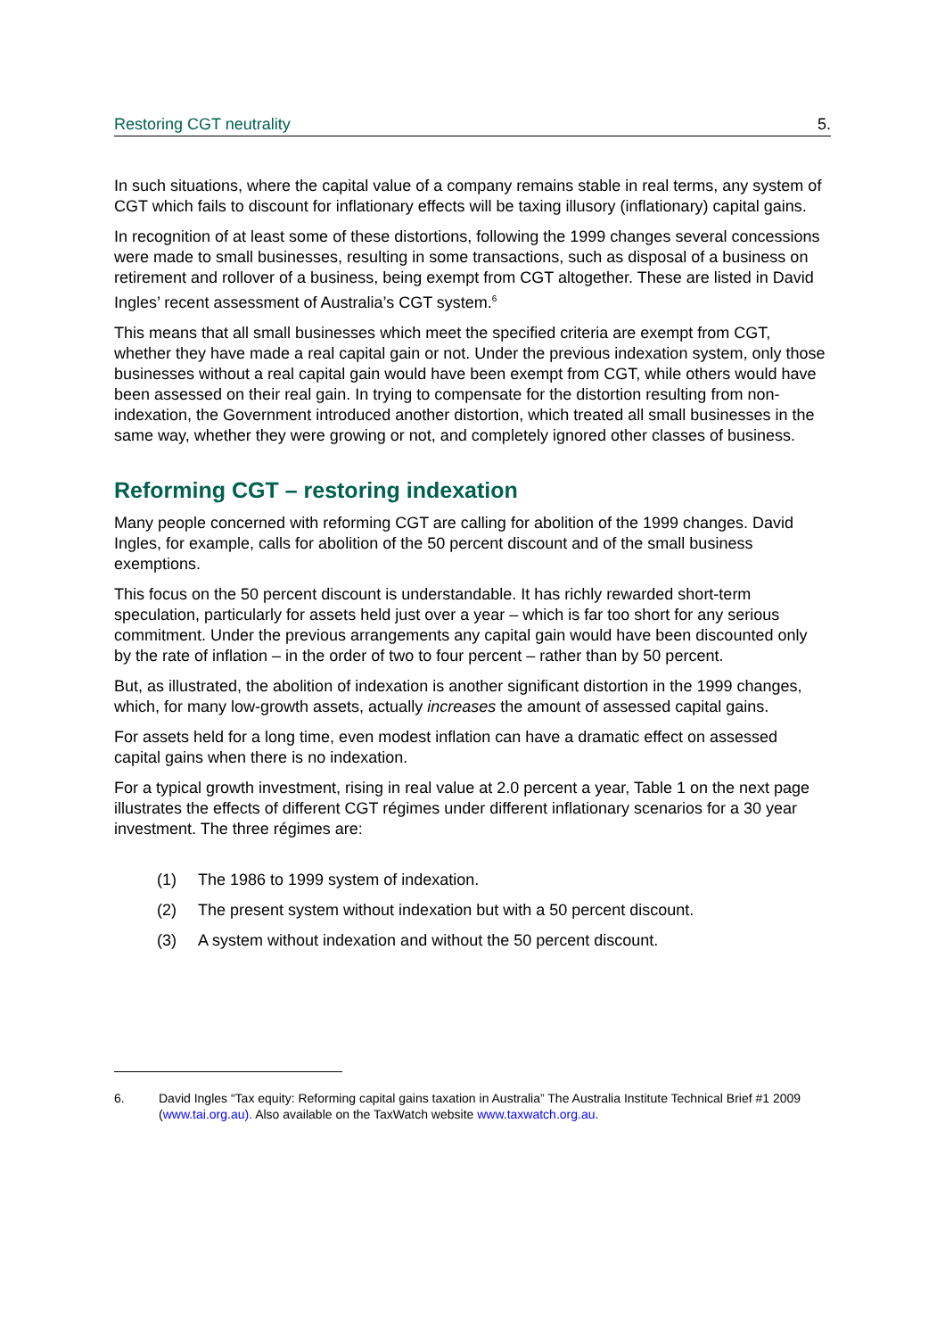Restoring CGT neutrality 5.
In such situations, where the capital value of a company remains stable in real terms, any system of CGT which fails to discount for inflationary effects will be taxing illusory (inflationary) capital gains.
In recognition of at least some of these distortions, following the 1999 changes several concessions were made to small businesses, resulting in some transactions, such as disposal of a business on retirement and rollover of a business, being exempt from CGT altogether. These are listed in David Ingles’ recent assessment of Australia’s CGT system.<sup>6</sup>
This means that all small businesses which meet the specified criteria are exempt from CGT, whether they have made a real capital gain or not. Under the previous indexation system, only those businesses without a real capital gain would have been exempt from CGT, while others would have been assessed on their real gain. In trying to compensate for the distortion resulting from non-indexation, the Government introduced another distortion, which treated all small businesses in the same way, whether they were growing or not, and completely ignored other classes of business.
Reforming CGT – restoring indexation
Many people concerned with reforming CGT are calling for abolition of the 1999 changes. David Ingles, for example, calls for abolition of the 50 percent discount and of the small business exemptions.
This focus on the 50 percent discount is understandable. It has richly rewarded short-term speculation, particularly for assets held just over a year – which is far too short for any serious commitment. Under the previous arrangements any capital gain would have been discounted only by the rate of inflation – in the order of two to four percent – rather than by 50 percent.
But, as illustrated, the abolition of indexation is another significant distortion in the 1999 changes, which, for many low-growth assets, actually increases the amount of assessed capital gains.
For assets held for a long time, even modest inflation can have a dramatic effect on assessed capital gains when there is no indexation.
For a typical growth investment, rising in real value at 2.0 percent a year, Table 1 on the next page illustrates the effects of different CGT régimes under different inflationary scenarios for a 30 year investment. The three régimes are:
(1) The 1986 to 1999 system of indexation.
(2) The present system without indexation but with a 50 percent discount.
(3) A system without indexation and without the 50 percent discount.
6. David Ingles “Tax equity: Reforming capital gains taxation in Australia” The Australia Institute Technical Brief #1 2009 (www.tai.org.au). Also available on the TaxWatch website www.taxwatch.org.au.